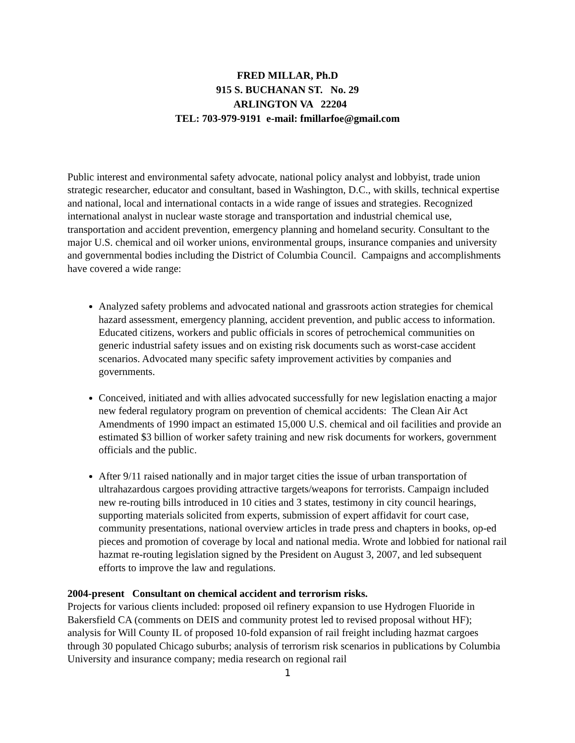FRED MILLAR, Ph.D
915 S. BUCHANAN ST. No. 29
ARLINGTON VA 22204
TEL: 703-979-9191 e-mail: fmillarfoe@gmail.com
Public interest and environmental safety advocate, national policy analyst and lobbyist, trade union strategic researcher, educator and consultant, based in Washington, D.C., with skills, technical expertise and national, local and international contacts in a wide range of issues and strategies. Recognized international analyst in nuclear waste storage and transportation and industrial chemical use, transportation and accident prevention, emergency planning and homeland security. Consultant to the major U.S. chemical and oil worker unions, environmental groups, insurance companies and university and governmental bodies including the District of Columbia Council. Campaigns and accomplishments have covered a wide range:
Analyzed safety problems and advocated national and grassroots action strategies for chemical hazard assessment, emergency planning, accident prevention, and public access to information. Educated citizens, workers and public officials in scores of petrochemical communities on generic industrial safety issues and on existing risk documents such as worst-case accident scenarios. Advocated many specific safety improvement activities by companies and governments.
Conceived, initiated and with allies advocated successfully for new legislation enacting a major new federal regulatory program on prevention of chemical accidents: The Clean Air Act Amendments of 1990 impact an estimated 15,000 U.S. chemical and oil facilities and provide an estimated $3 billion of worker safety training and new risk documents for workers, government officials and the public.
After 9/11 raised nationally and in major target cities the issue of urban transportation of ultrahazardous cargoes providing attractive targets/weapons for terrorists. Campaign included new re-routing bills introduced in 10 cities and 3 states, testimony in city council hearings, supporting materials solicited from experts, submission of expert affidavit for court case, community presentations, national overview articles in trade press and chapters in books, op-ed pieces and promotion of coverage by local and national media. Wrote and lobbied for national rail hazmat re-routing legislation signed by the President on August 3, 2007, and led subsequent efforts to improve the law and regulations.
2004-present Consultant on chemical accident and terrorism risks.
Projects for various clients included: proposed oil refinery expansion to use Hydrogen Fluoride in Bakersfield CA (comments on DEIS and community protest led to revised proposal without HF); analysis for Will County IL of proposed 10-fold expansion of rail freight including hazmat cargoes through 30 populated Chicago suburbs; analysis of terrorism risk scenarios in publications by Columbia University and insurance company; media research on regional rail
1